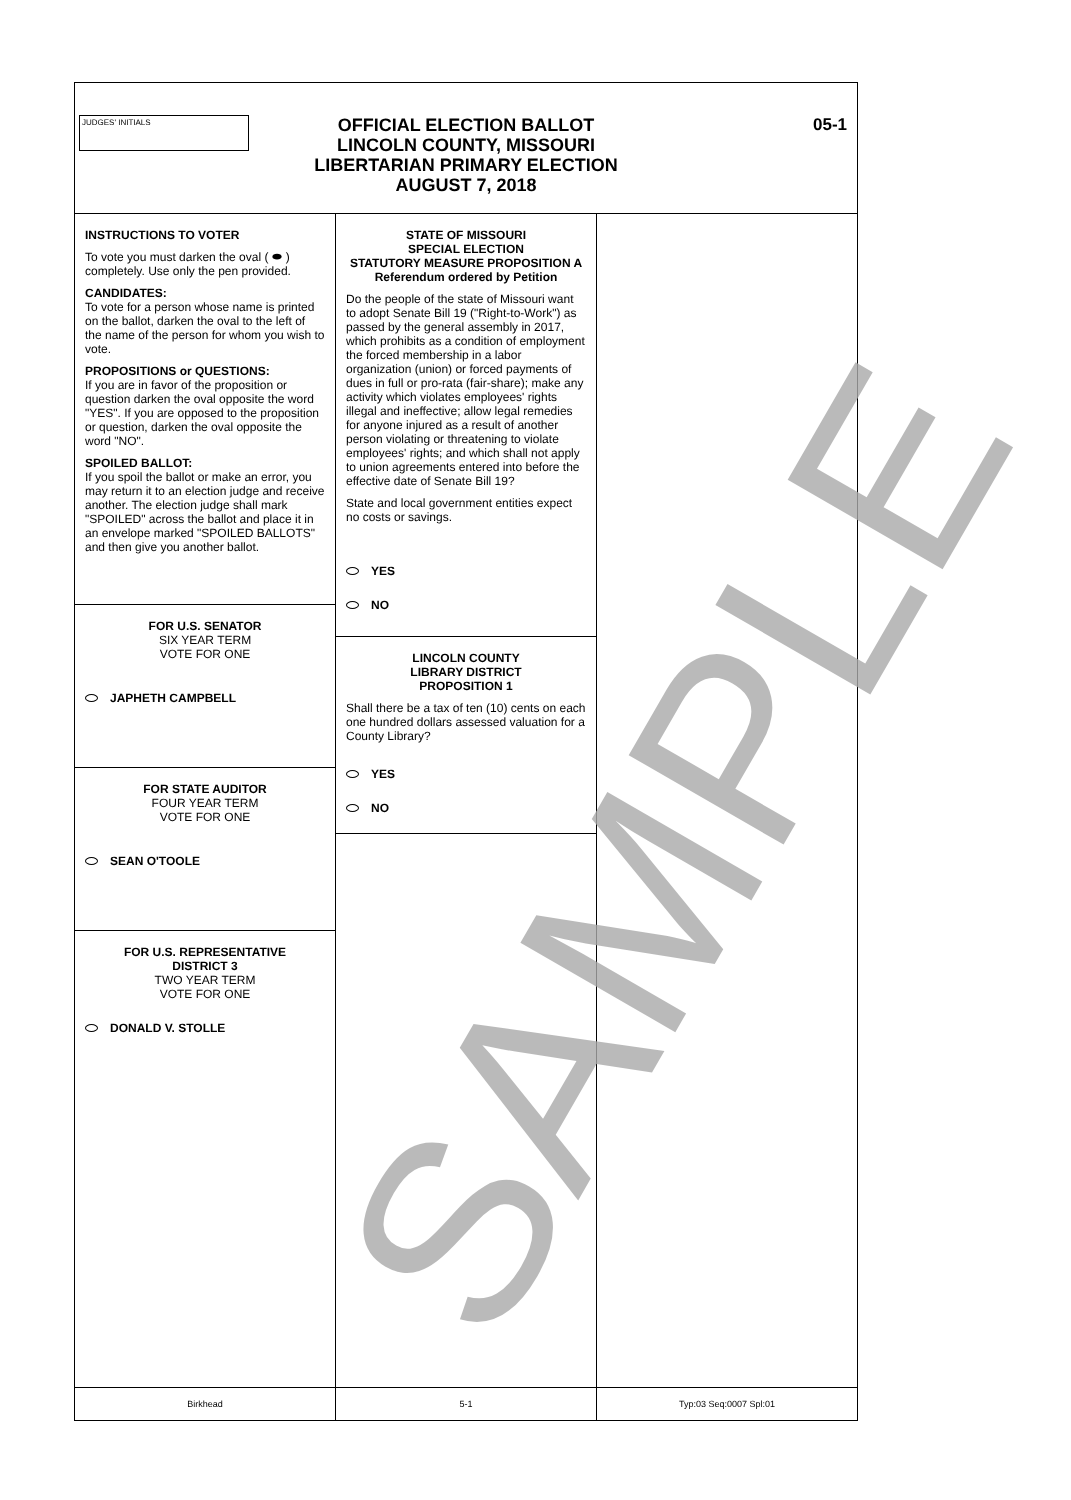JUDGES' INITIALS
OFFICIAL ELECTION BALLOT
LINCOLN COUNTY, MISSOURI
LIBERTARIAN PRIMARY ELECTION
AUGUST 7, 2018
05-1
INSTRUCTIONS TO VOTER
To vote you must darken the oval ( ⬬ ) completely. Use only the pen provided.
CANDIDATES:
To vote for a person whose name is printed on the ballot, darken the oval to the left of the name of the person for whom you wish to vote.
PROPOSITIONS or QUESTIONS:
If you are in favor of the proposition or question darken the oval opposite the word "YES". If you are opposed to the proposition or question, darken the oval opposite the word "NO".
SPOILED BALLOT:
If you spoil the ballot or make an error, you may return it to an election judge and receive another. The election judge shall mark "SPOILED" across the ballot and place it in an envelope marked "SPOILED BALLOTS" and then give you another ballot.
FOR U.S. SENATOR
SIX YEAR TERM
VOTE FOR ONE
JAPHETH CAMPBELL
FOR STATE AUDITOR
FOUR YEAR TERM
VOTE FOR ONE
SEAN O'TOOLE
FOR U.S. REPRESENTATIVE
DISTRICT 3
TWO YEAR TERM
VOTE FOR ONE
DONALD V. STOLLE
STATE OF MISSOURI
SPECIAL ELECTION
STATUTORY MEASURE PROPOSITION A
Referendum ordered by Petition
Do the people of the state of Missouri want to adopt Senate Bill 19 ("Right-to-Work") as passed by the general assembly in 2017, which prohibits as a condition of employment the forced membership in a labor organization (union) or forced payments of dues in full or pro-rata (fair-share); make any activity which violates employees' rights illegal and ineffective; allow legal remedies for anyone injured as a result of another person violating or threatening to violate employees' rights; and which shall not apply to union agreements entered into before the effective date of Senate Bill 19?
State and local government entities expect no costs or savings.
YES
NO
LINCOLN COUNTY
LIBRARY DISTRICT
PROPOSITION 1
Shall there be a tax of ten (10) cents on each one hundred dollars assessed valuation for a County Library?
YES
NO
Birkhead 5-1 Typ:03 Seq:0007 Spl:01
SAMPLE